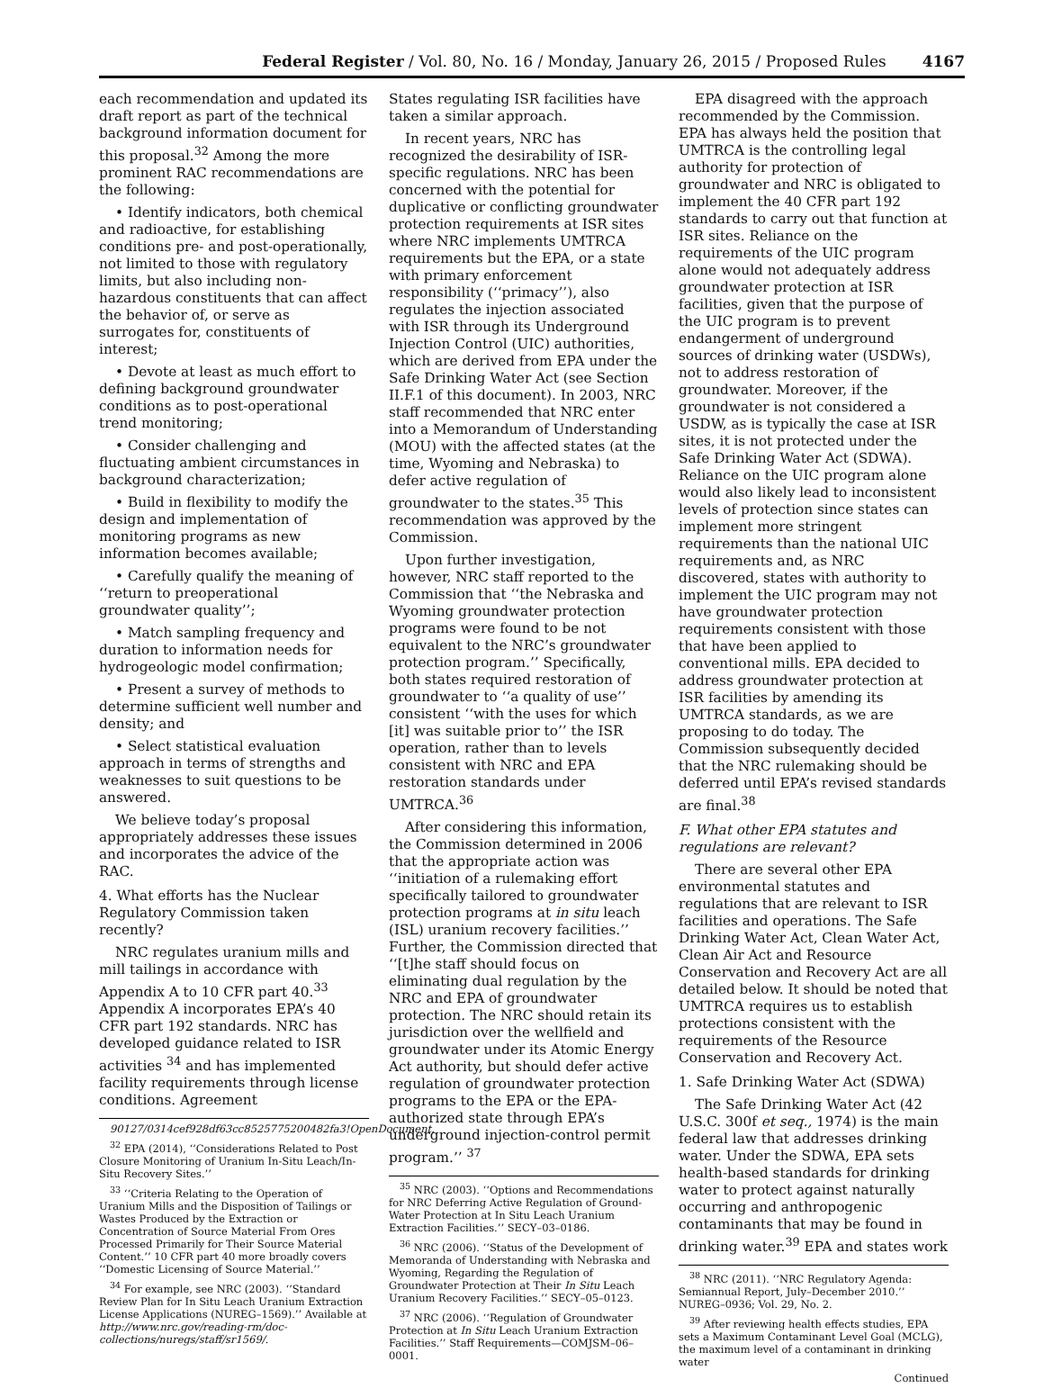Federal Register / Vol. 80, No. 16 / Monday, January 26, 2015 / Proposed Rules 4167
each recommendation and updated its draft report as part of the technical background information document for this proposal.<sup>32</sup> Among the more prominent RAC recommendations are the following:
• Identify indicators, both chemical and radioactive, for establishing conditions pre- and post-operationally, not limited to those with regulatory limits, but also including non-hazardous constituents that can affect the behavior of, or serve as surrogates for, constituents of interest;
• Devote at least as much effort to defining background groundwater conditions as to post-operational trend monitoring;
• Consider challenging and fluctuating ambient circumstances in background characterization;
• Build in flexibility to modify the design and implementation of monitoring programs as new information becomes available;
• Carefully qualify the meaning of ‘‘return to preoperational groundwater quality’’;
• Match sampling frequency and duration to information needs for hydrogeologic model confirmation;
• Present a survey of methods to determine sufficient well number and density; and
• Select statistical evaluation approach in terms of strengths and weaknesses to suit questions to be answered.
We believe today’s proposal appropriately addresses these issues and incorporates the advice of the RAC.
4. What efforts has the Nuclear Regulatory Commission taken recently?
NRC regulates uranium mills and mill tailings in accordance with Appendix A to 10 CFR part 40.<sup>33</sup> Appendix A incorporates EPA’s 40 CFR part 192 standards. NRC has developed guidance related to ISR activities <sup>34</sup> and has implemented facility requirements through license conditions. Agreement
90127/0314cef928df63cc8525775200482fa3!OpenDocument.
<sup>32</sup> EPA (2014), ‘‘Considerations Related to Post Closure Monitoring of Uranium In-Situ Leach/In-Situ Recovery Sites.’’
<sup>33</sup> ‘‘Criteria Relating to the Operation of Uranium Mills and the Disposition of Tailings or Wastes Produced by the Extraction or Concentration of Source Material From Ores Processed Primarily for Their Source Material Content.’’ 10 CFR part 40 more broadly covers ‘‘Domestic Licensing of Source Material.’’
<sup>34</sup> For example, see NRC (2003). ‘‘Standard Review Plan for In Situ Leach Uranium Extraction License Applications (NUREG–1569).’’ Available at http://www.nrc.gov/reading-rm/doc-collections/nuregs/staff/sr1569/.
States regulating ISR facilities have taken a similar approach.
In recent years, NRC has recognized the desirability of ISR-specific regulations. NRC has been concerned with the potential for duplicative or conflicting groundwater protection requirements at ISR sites where NRC implements UMTRCA requirements but the EPA, or a state with primary enforcement responsibility (‘‘primacy’’), also regulates the injection associated with ISR through its Underground Injection Control (UIC) authorities, which are derived from EPA under the Safe Drinking Water Act (see Section II.F.1 of this document). In 2003, NRC staff recommended that NRC enter into a Memorandum of Understanding (MOU) with the affected states (at the time, Wyoming and Nebraska) to defer active regulation of groundwater to the states.<sup>35</sup> This recommendation was approved by the Commission.
Upon further investigation, however, NRC staff reported to the Commission that ‘‘the Nebraska and Wyoming groundwater protection programs were found to be not equivalent to the NRC’s groundwater protection program.’’ Specifically, both states required restoration of groundwater to ‘‘a quality of use’’ consistent ‘‘with the uses for which [it] was suitable prior to’’ the ISR operation, rather than to levels consistent with NRC and EPA restoration standards under UMTRCA.<sup>36</sup>
After considering this information, the Commission determined in 2006 that the appropriate action was ‘‘initiation of a rulemaking effort specifically tailored to groundwater protection programs at in situ leach (ISL) uranium recovery facilities.’’ Further, the Commission directed that ‘‘[t]he staff should focus on eliminating dual regulation by the NRC and EPA of groundwater protection. The NRC should retain its jurisdiction over the wellfield and groundwater under its Atomic Energy Act authority, but should defer active regulation of groundwater protection programs to the EPA or the EPA-authorized state through EPA’s underground injection-control permit program.’’ <sup>37</sup>
<sup>35</sup> NRC (2003). ‘‘Options and Recommendations for NRC Deferring Active Regulation of Ground-Water Protection at In Situ Leach Uranium Extraction Facilities.’’ SECY–03–0186.
<sup>36</sup> NRC (2006). ‘‘Status of the Development of Memoranda of Understanding with Nebraska and Wyoming, Regarding the Regulation of Groundwater Protection at Their In Situ Leach Uranium Recovery Facilities.’’ SECY–05–0123.
<sup>37</sup> NRC (2006). ‘‘Regulation of Groundwater Protection at In Situ Leach Uranium Extraction Facilities.’’ Staff Requirements—COMJSM–06–0001.
EPA disagreed with the approach recommended by the Commission. EPA has always held the position that UMTRCA is the controlling legal authority for protection of groundwater and NRC is obligated to implement the 40 CFR part 192 standards to carry out that function at ISR sites. Reliance on the requirements of the UIC program alone would not adequately address groundwater protection at ISR facilities, given that the purpose of the UIC program is to prevent endangerment of underground sources of drinking water (USDWs), not to address restoration of groundwater. Moreover, if the groundwater is not considered a USDW, as is typically the case at ISR sites, it is not protected under the Safe Drinking Water Act (SDWA). Reliance on the UIC program alone would also likely lead to inconsistent levels of protection since states can implement more stringent requirements than the national UIC requirements and, as NRC discovered, states with authority to implement the UIC program may not have groundwater protection requirements consistent with those that have been applied to conventional mills. EPA decided to address groundwater protection at ISR facilities by amending its UMTRCA standards, as we are proposing to do today. The Commission subsequently decided that the NRC rulemaking should be deferred until EPA’s revised standards are final.<sup>38</sup>
F. What other EPA statutes and regulations are relevant?
There are several other EPA environmental statutes and regulations that are relevant to ISR facilities and operations. The Safe Drinking Water Act, Clean Water Act, Clean Air Act and Resource Conservation and Recovery Act are all detailed below. It should be noted that UMTRCA requires us to establish protections consistent with the requirements of the Resource Conservation and Recovery Act.
1. Safe Drinking Water Act (SDWA)
The Safe Drinking Water Act (42 U.S.C. 300f et seq., 1974) is the main federal law that addresses drinking water. Under the SDWA, EPA sets health-based standards for drinking water to protect against naturally occurring and anthropogenic contaminants that may be found in drinking water.<sup>39</sup> EPA and states work
<sup>38</sup> NRC (2011). ‘‘NRC Regulatory Agenda: Semiannual Report, July–December 2010.’’ NUREG–0936; Vol. 29, No. 2.
<sup>39</sup> After reviewing health effects studies, EPA sets a Maximum Contaminant Level Goal (MCLG), the maximum level of a contaminant in drinking water
Continued